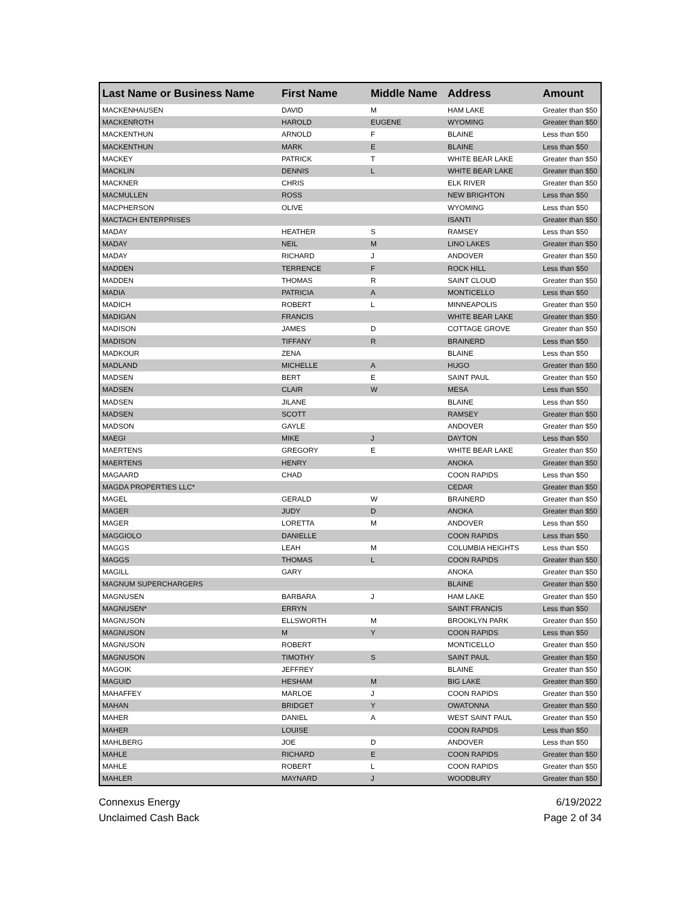| Last Name or Business Name | First Name | Middle Name | Address | Amount |
| --- | --- | --- | --- | --- |
| MACKENHAUSEN | DAVID | M | HAM LAKE | Greater than $50 |
| MACKENROTH | HAROLD | EUGENE | WYOMING | Greater than $50 |
| MACKENTHUN | ARNOLD | F | BLAINE | Less than $50 |
| MACKENTHUN | MARK | E | BLAINE | Less than $50 |
| MACKEY | PATRICK | T | WHITE BEAR LAKE | Greater than $50 |
| MACKLIN | DENNIS | L | WHITE BEAR LAKE | Greater than $50 |
| MACKNER | CHRIS | | ELK RIVER | Greater than $50 |
| MACMULLEN | ROSS | | NEW BRIGHTON | Less than $50 |
| MACPHERSON | OLIVE | | WYOMING | Less than $50 |
| MACTACH ENTERPRISES | | | ISANTI | Greater than $50 |
| MADAY | HEATHER | S | RAMSEY | Less than $50 |
| MADAY | NEIL | M | LINO LAKES | Greater than $50 |
| MADAY | RICHARD | J | ANDOVER | Greater than $50 |
| MADDEN | TERRENCE | F | ROCK HILL | Less than $50 |
| MADDEN | THOMAS | R | SAINT CLOUD | Greater than $50 |
| MADIA | PATRICIA | A | MONTICELLO | Less than $50 |
| MADICH | ROBERT | L | MINNEAPOLIS | Greater than $50 |
| MADIGAN | FRANCIS | | WHITE BEAR LAKE | Greater than $50 |
| MADISON | JAMES | D | COTTAGE GROVE | Greater than $50 |
| MADISON | TIFFANY | R | BRAINERD | Less than $50 |
| MADKOUR | ZENA | | BLAINE | Less than $50 |
| MADLAND | MICHELLE | A | HUGO | Greater than $50 |
| MADSEN | BERT | E | SAINT PAUL | Greater than $50 |
| MADSEN | CLAIR | W | MESA | Less than $50 |
| MADSEN | JILANE | | BLAINE | Less than $50 |
| MADSEN | SCOTT | | RAMSEY | Greater than $50 |
| MADSON | GAYLE | | ANDOVER | Greater than $50 |
| MAEGI | MIKE | J | DAYTON | Less than $50 |
| MAERTENS | GREGORY | E | WHITE BEAR LAKE | Greater than $50 |
| MAERTENS | HENRY | | ANOKA | Greater than $50 |
| MAGAARD | CHAD | | COON RAPIDS | Less than $50 |
| MAGDA PROPERTIES LLC* | | | CEDAR | Greater than $50 |
| MAGEL | GERALD | W | BRAINERD | Greater than $50 |
| MAGER | JUDY | D | ANOKA | Greater than $50 |
| MAGER | LORETTA | M | ANDOVER | Less than $50 |
| MAGGIOLO | DANIELLE | | COON RAPIDS | Less than $50 |
| MAGGS | LEAH | M | COLUMBIA HEIGHTS | Less than $50 |
| MAGGS | THOMAS | L | COON RAPIDS | Greater than $50 |
| MAGILL | GARY | | ANOKA | Greater than $50 |
| MAGNUM SUPERCHARGERS | | | BLAINE | Greater than $50 |
| MAGNUSEN | BARBARA | J | HAM LAKE | Greater than $50 |
| MAGNUSEN* | ERRYN | | SAINT FRANCIS | Less than $50 |
| MAGNUSON | ELLSWORTH | M | BROOKLYN PARK | Greater than $50 |
| MAGNUSON | M | Y | COON RAPIDS | Less than $50 |
| MAGNUSON | ROBERT | | MONTICELLO | Greater than $50 |
| MAGNUSON | TIMOTHY | S | SAINT PAUL | Greater than $50 |
| MAGOIK | JEFFREY | | BLAINE | Greater than $50 |
| MAGUID | HESHAM | M | BIG LAKE | Greater than $50 |
| MAHAFFEY | MARLOE | J | COON RAPIDS | Greater than $50 |
| MAHAN | BRIDGET | Y | OWATONNA | Greater than $50 |
| MAHER | DANIEL | A | WEST SAINT PAUL | Greater than $50 |
| MAHER | LOUISE | | COON RAPIDS | Less than $50 |
| MAHLBERG | JOE | D | ANDOVER | Less than $50 |
| MAHLE | RICHARD | E | COON RAPIDS | Greater than $50 |
| MAHLE | ROBERT | L | COON RAPIDS | Greater than $50 |
| MAHLER | MAYNARD | J | WOODBURY | Greater than $50 |
Connexus Energy
Unclaimed Cash Back
6/19/2022
Page 2 of 34